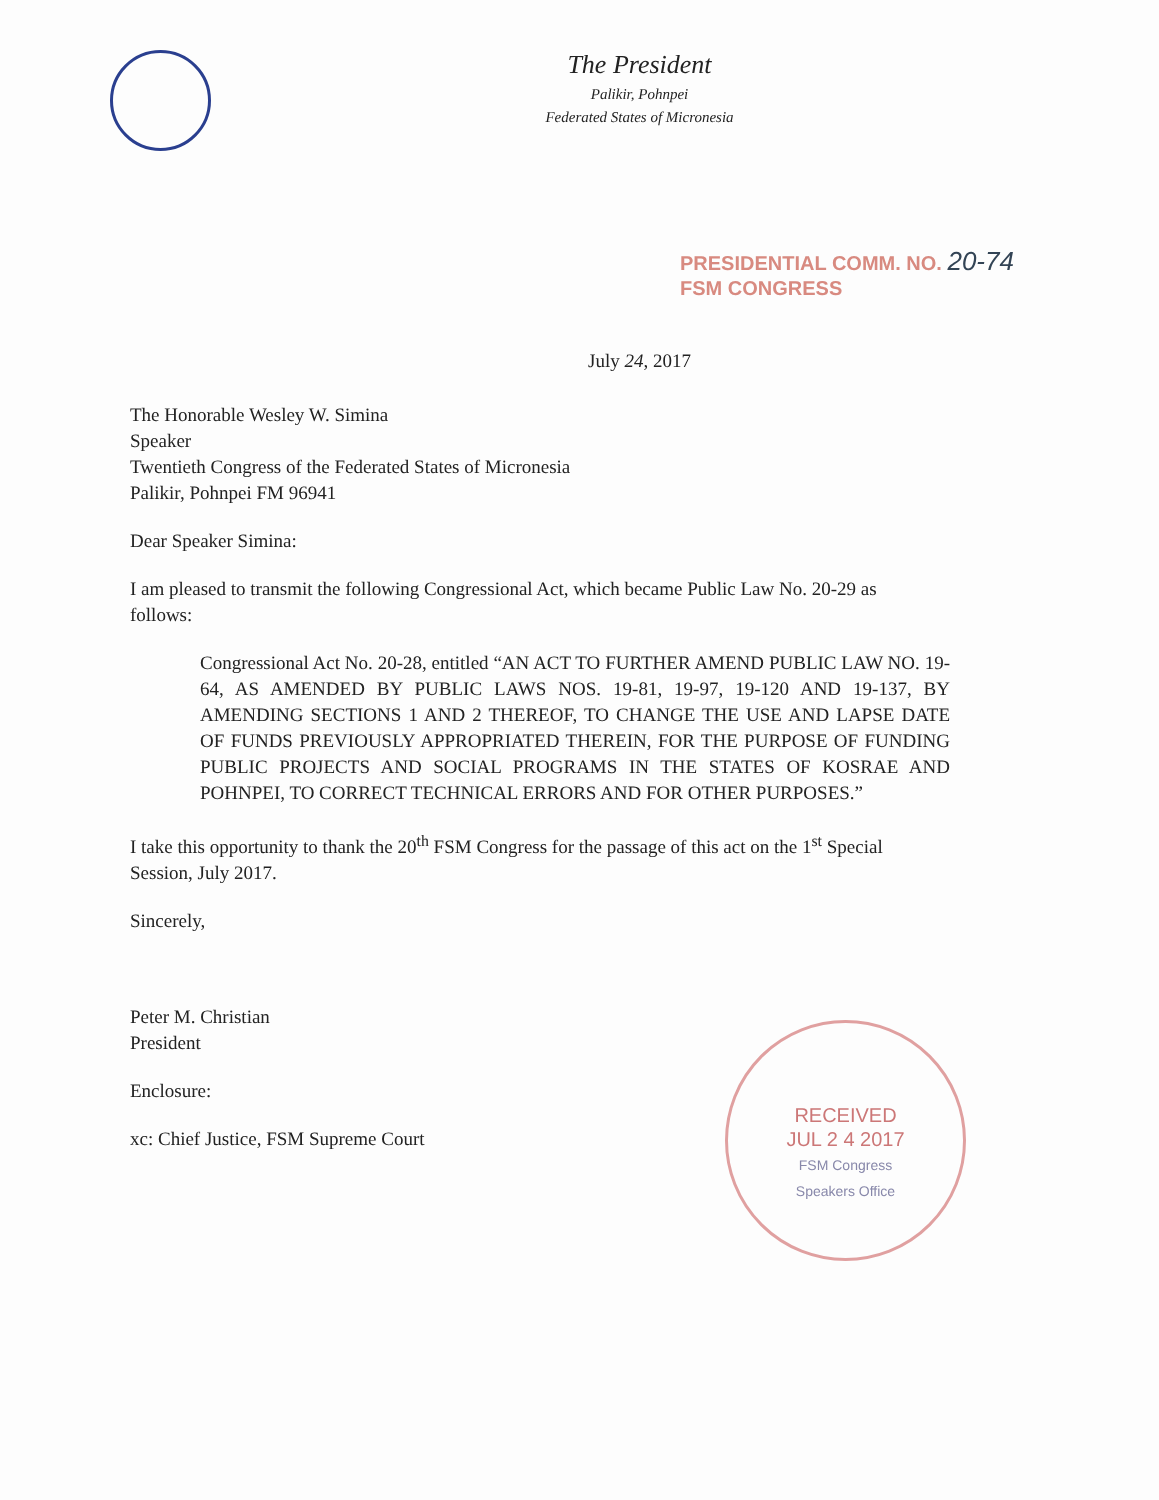The President
Palikir, Pohnpei
Federated States of Micronesia
PRESIDENTIAL COMM. NO. 20-74
FSM CONGRESS
July 24, 2017
The Honorable Wesley W. Simina
Speaker
Twentieth Congress of the Federated States of Micronesia
Palikir, Pohnpei FM 96941
Dear Speaker Simina:
I am pleased to transmit the following Congressional Act, which became Public Law No. 20-29 as follows:
Congressional Act No. 20-28, entitled “AN ACT TO FURTHER AMEND PUBLIC LAW NO. 19-64, AS AMENDED BY PUBLIC LAWS NOS. 19-81, 19-97, 19-120 AND 19-137, BY AMENDING SECTIONS 1 AND 2 THEREOF, TO CHANGE THE USE AND LAPSE DATE OF FUNDS PREVIOUSLY APPROPRIATED THEREIN, FOR THE PURPOSE OF FUNDING PUBLIC PROJECTS AND SOCIAL PROGRAMS IN THE STATES OF KOSRAE AND POHNPEI, TO CORRECT TECHNICAL ERRORS AND FOR OTHER PURPOSES.”
I take this opportunity to thank the 20<sup>th</sup> FSM Congress for the passage of this act on the 1<sup>st</sup> Special Session, July 2017.
Sincerely,
Peter M. Christian
President
Enclosure:
xc: Chief Justice, FSM Supreme Court
RECEIVED
JUL 2 4 2017
FSM Congress
Speakers Office